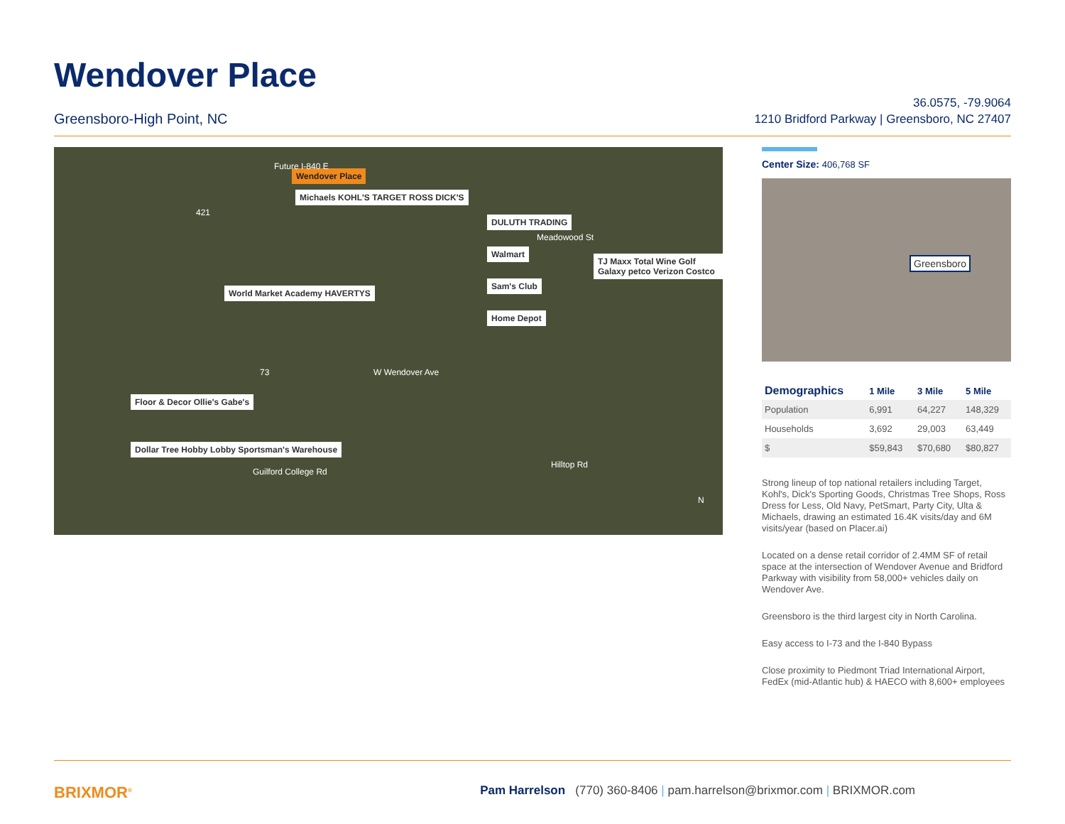Wendover Place
Greensboro-High Point, NC
36.0575, -79.9064
1210 Bridford Parkway | Greensboro, NC 27407
Wendover Place
Michaels KOHL'S TARGET ROSS DICK'S
World Market Academy HAVERTYS
DULUTH TRADING
Walmart
Sam's Club
Home Depot
TJ Maxx Total Wine Golf Galaxy petco Verizon Costco
Floor & Decor Ollie's Gabe's
Dollar Tree Hobby Lobby Sportsman's Warehouse
W Wendover Ave
Future I-840 E
421
73
Meadowood St
Hilltop Rd
Guilford College Rd
N
Center Size: 406,768 SF
Greensboro
| Demographics | 1 Mile | 3 Mile | 5 Mile |
| --- | --- | --- | --- |
| Population | 6,991 | 64,227 | 148,329 |
| Households | 3,692 | 29,003 | 63,449 |
| $ | $59,843 | $70,680 | $80,827 |
Strong lineup of top national retailers including Target, Kohl's, Dick's Sporting Goods, Christmas Tree Shops, Ross Dress for Less, Old Navy, PetSmart, Party City, Ulta & Michaels, drawing an estimated 16.4K visits/day and 6M visits/year (based on Placer.ai)
Located on a dense retail corridor of 2.4MM SF of retail space at the intersection of Wendover Avenue and Bridford Parkway with visibility from 58,000+ vehicles daily on Wendover Ave.
Greensboro is the third largest city in North Carolina.
Easy access to I-73 and the I-840 Bypass
Close proximity to Piedmont Triad International Airport, FedEx (mid-Atlantic hub) & HAECO with 8,600+ employees
BRIXMOR<sup>®</sup>
Pam Harrelson (770) 360-8406 | pam.harrelson@brixmor.com | BRIXMOR.com